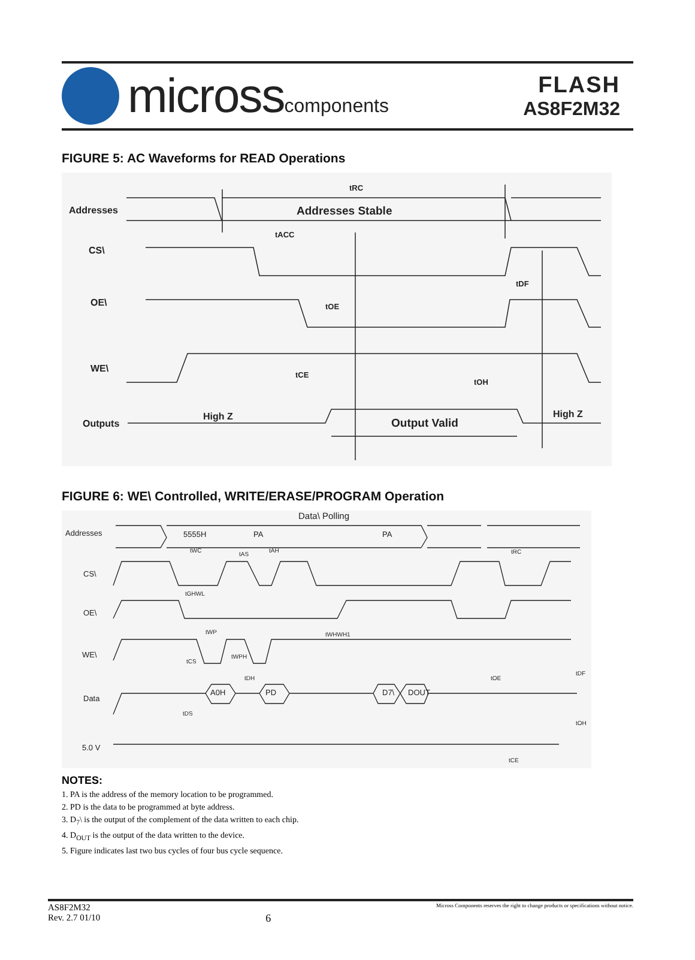microsscomponents
FLASH
AS8F2M32
FIGURE 5: AC Waveforms for READ Operations
Addresses
CS\
OE\
WE\
Outputs
tRC
Addresses Stable
tACC
tOE
tCE
tDF
tOH
High Z
Output Valid
High Z
FIGURE 6: WE\ Controlled, WRITE/ERASE/PROGRAM Operation
Addresses
CS\
OE\
WE\
Data
5.0 V
Data\ Polling
5555H
PA
PA
A0H
PD
D7\
DOUT
tWC
tAS
tAH
tRC
tGHWL
tWP
tWHWH1
tWPH
tCS
tDH
tDS
tOE
tDF
tOH
tCE
NOTES:
1. PA is the address of the memory location to be programmed.
2. PD is the data to be programmed at byte address.
3. D<sub>7</sub>\ is the output of the complement of the data written to each chip.
4. D<sub>OUT</sub> is the output of the data written to the device.
5. Figure indicates last two bus cycles of four bus cycle sequence.
AS8F2M32
Rev. 2.7 01/10
6
Micross Components reserves the right to change products or specifications without notice.